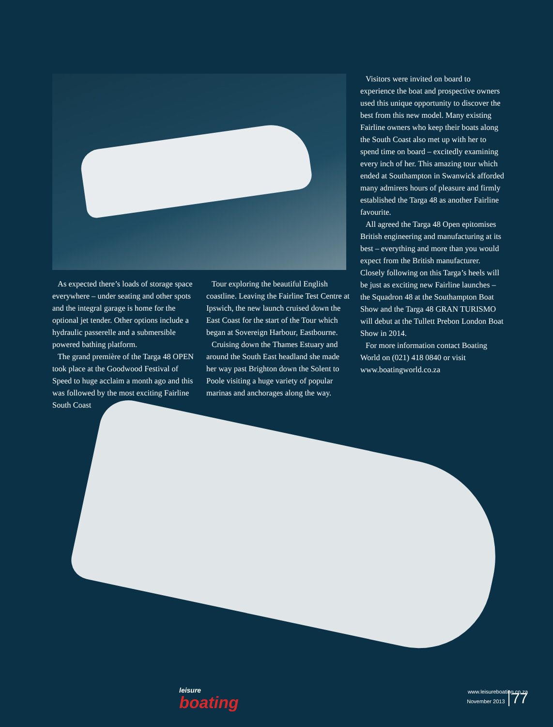As expected there’s loads of storage space everywhere – under seating and other spots and the integral garage is home for the optional jet tender. Other options include a hydraulic passerelle and a submersible powered bathing platform.
The grand première of the Targa 48 OPEN took place at the Goodwood Festival of Speed to huge acclaim a month ago and this was followed by the most exciting Fairline South Coast
Tour exploring the beautiful English coastline. Leaving the Fairline Test Centre at Ipswich, the new launch cruised down the East Coast for the start of the Tour which began at Sovereign Harbour, Eastbourne.
Cruising down the Thames Estuary and around the South East headland she made her way past Brighton down the Solent to Poole visiting a huge variety of popular marinas and anchorages along the way.
Visitors were invited on board to experience the boat and prospective owners used this unique opportunity to discover the best from this new model. Many existing Fairline owners who keep their boats along the South Coast also met up with her to spend time on board – excitedly examining every inch of her. This amazing tour which ended at Southampton in Swanwick afforded many admirers hours of pleasure and firmly established the Targa 48 as another Fairline favourite.
All agreed the Targa 48 Open epitomises British engineering and manufacturing at its best – everything and more than you would expect from the British manufacturer. Closely following on this Targa’s heels will be just as exciting new Fairline launches – the Squadron 48 at the Southampton Boat Show and the Targa 48 GRAN TURISMO will debut at the Tullett Prebon London Boat Show in 2014.
For more information contact Boating World on (021) 418 0840 or visit www.boatingworld.co.za
leisure
boating
www.leisureboating.co.za
November 2013 77